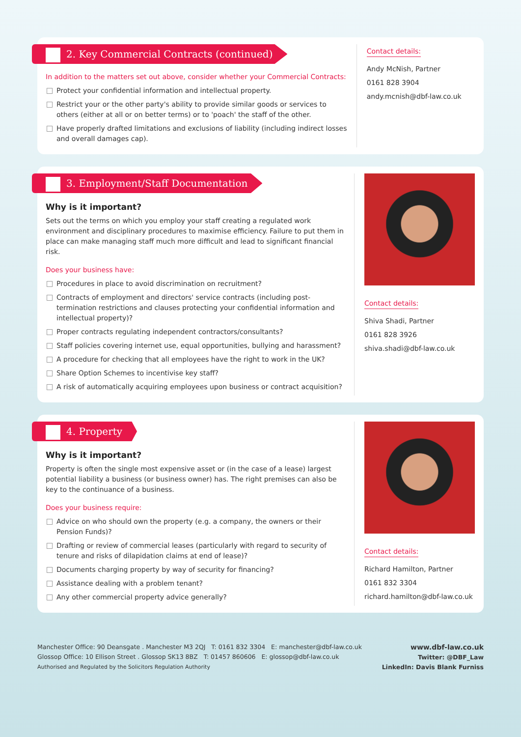2. Key Commercial Contracts (continued)
In addition to the matters set out above, consider whether your Commercial Contracts:
Protect your confidential information and intellectual property.
Restrict your or the other party's ability to provide similar goods or services to others (either at all or on better terms) or to 'poach' the staff of the other.
Have properly drafted limitations and exclusions of liability (including indirect losses and overall damages cap).
Contact details:
Andy McNish, Partner
0161 828 3904
andy.mcnish@dbf-law.co.uk
3. Employment/Staff Documentation
Why is it important?
Sets out the terms on which you employ your staff creating a regulated work environment and disciplinary procedures to maximise efficiency. Failure to put them in place can make managing staff much more difficult and lead to significant financial risk.
Does your business have:
Procedures in place to avoid discrimination on recruitment?
Contracts of employment and directors' service contracts (including post-termination restrictions and clauses protecting your confidential information and intellectual property)?
Proper contracts regulating independent contractors/consultants?
Staff policies covering internet use, equal opportunities, bullying and harassment?
A procedure for checking that all employees have the right to work in the UK?
Share Option Schemes to incentivise key staff?
A risk of automatically acquiring employees upon business or contract acquisition?
Contact details:
Shiva Shadi, Partner
0161 828 3926
shiva.shadi@dbf-law.co.uk
4. Property
Why is it important?
Property is often the single most expensive asset or (in the case of a lease) largest potential liability a business (or business owner) has. The right premises can also be key to the continuance of a business.
Does your business require:
Advice on who should own the property (e.g. a company, the owners or their Pension Funds)?
Drafting or review of commercial leases (particularly with regard to security of tenure and risks of dilapidation claims at end of lease)?
Documents charging property by way of security for financing?
Assistance dealing with a problem tenant?
Any other commercial property advice generally?
Contact details:
Richard Hamilton, Partner
0161 832 3304
richard.hamilton@dbf-law.co.uk
Manchester Office: 90 Deansgate . Manchester M3 2QJ T: 0161 832 3304 E: manchester@dbf-law.co.uk
Glossop Office: 10 Ellison Street . Glossop SK13 8BZ T: 01457 860606 E: glossop@dbf-law.co.uk
Authorised and Regulated by the Solicitors Regulation Authority
www.dbf-law.co.uk
Twitter: @DBF_Law
LinkedIn: Davis Blank Furniss